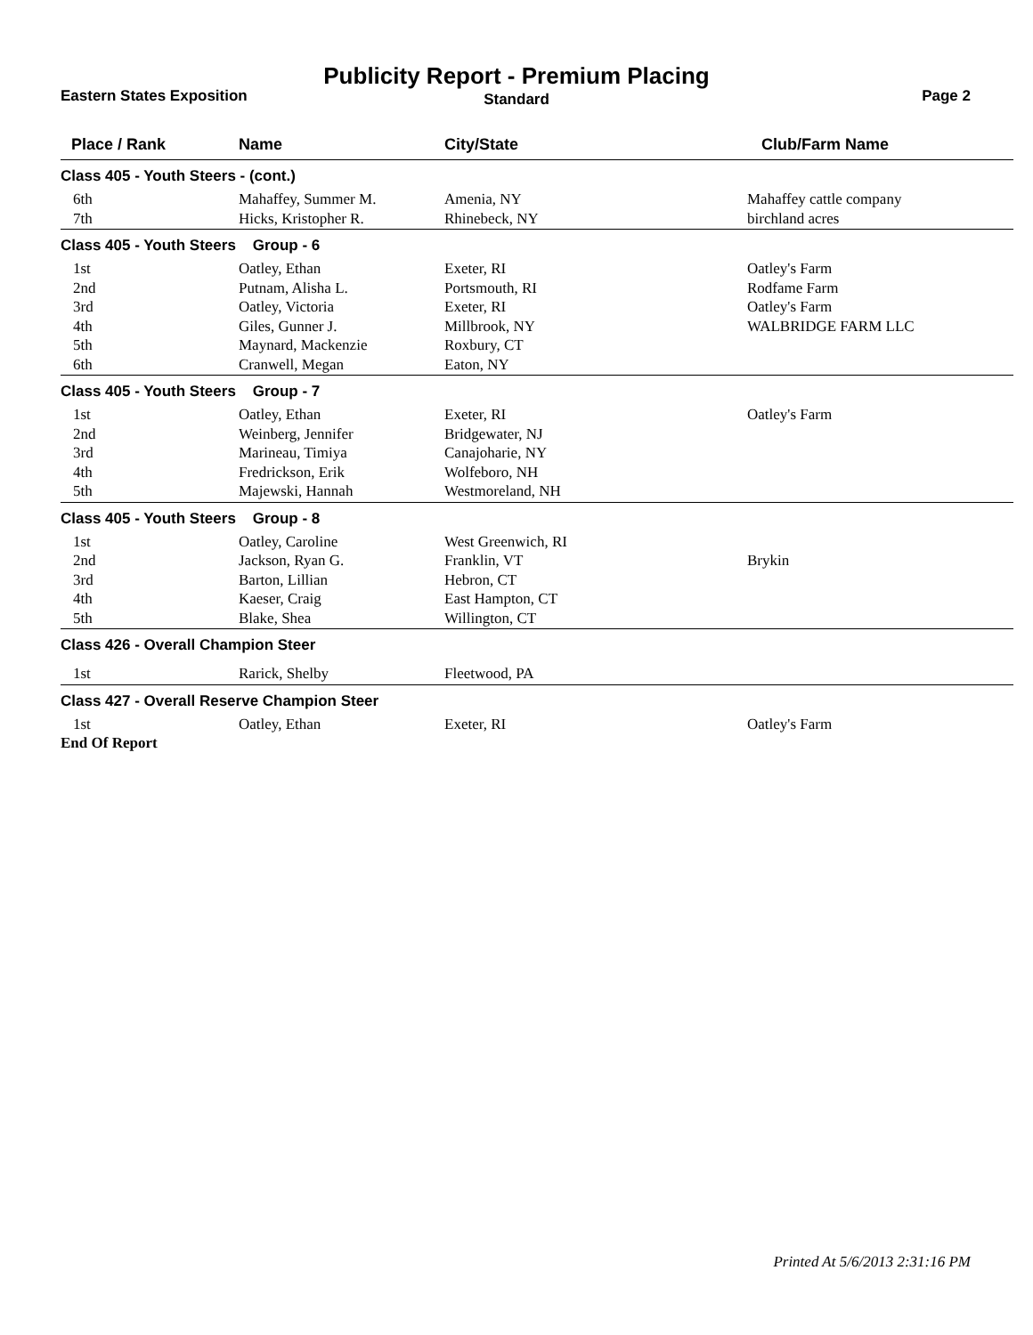Publicity Report - Premium Placing
Eastern States Exposition
Standard Page 2
| Place / Rank | Name | City/State | Club/Farm Name |
| --- | --- | --- | --- |
| Class 405 - Youth Steers - (cont.) | | | |
| 6th | Mahaffey, Summer M. | Amenia, NY | Mahaffey cattle company |
| 7th | Hicks, Kristopher R. | Rhinebeck, NY | birchland acres |
| Class 405 - Youth Steers Group - 6 | | | |
| 1st | Oatley, Ethan | Exeter, RI | Oatley's Farm |
| 2nd | Putnam, Alisha L. | Portsmouth, RI | Rodfame Farm |
| 3rd | Oatley, Victoria | Exeter, RI | Oatley's Farm |
| 4th | Giles, Gunner J. | Millbrook, NY | WALBRIDGE FARM LLC |
| 5th | Maynard, Mackenzie | Roxbury, CT | |
| 6th | Cranwell, Megan | Eaton, NY | |
| Class 405 - Youth Steers Group - 7 | | | |
| 1st | Oatley, Ethan | Exeter, RI | Oatley's Farm |
| 2nd | Weinberg, Jennifer | Bridgewater, NJ | |
| 3rd | Marineau, Timiya | Canajoharie, NY | |
| 4th | Fredrickson, Erik | Wolfeboro, NH | |
| 5th | Majewski, Hannah | Westmoreland, NH | |
| Class 405 - Youth Steers Group - 8 | | | |
| 1st | Oatley, Caroline | West Greenwich, RI | |
| 2nd | Jackson, Ryan G. | Franklin, VT | Brykin |
| 3rd | Barton, Lillian | Hebron, CT | |
| 4th | Kaeser, Craig | East Hampton, CT | |
| 5th | Blake, Shea | Willington, CT | |
| Class 426 - Overall Champion Steer | | | |
| 1st | Rarick, Shelby | Fleetwood, PA | |
| Class 427 - Overall Reserve Champion Steer | | | |
| 1st | Oatley, Ethan | Exeter, RI | Oatley's Farm |
| End Of Report | | | |
Printed At 5/6/2013 2:31:16 PM